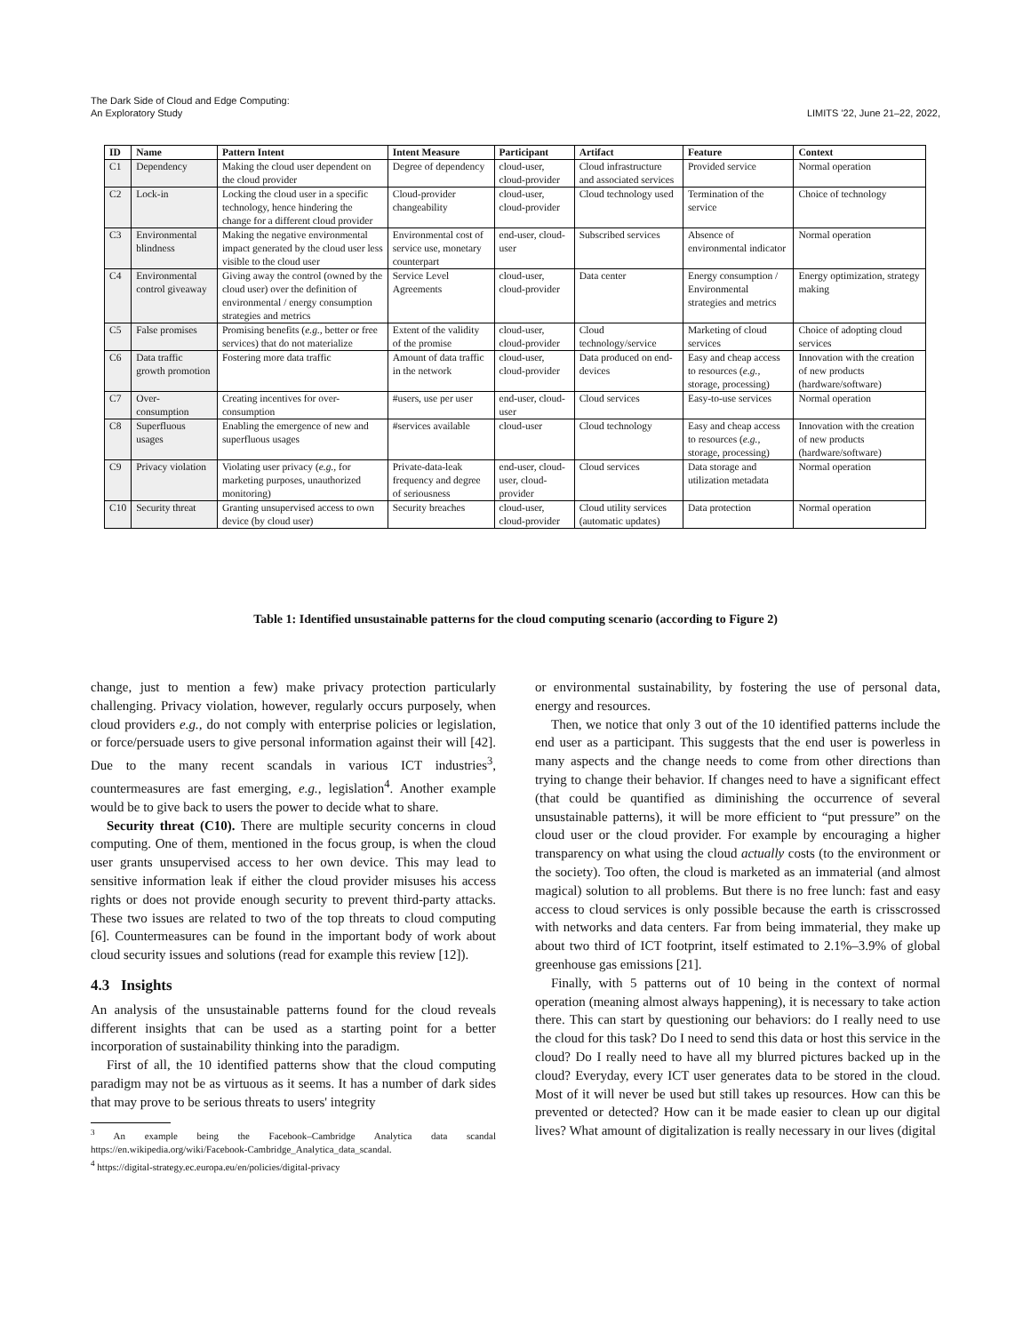The Dark Side of Cloud and Edge Computing:
An Exploratory Study
LIMITS '22, June 21–22, 2022,
| ID | Name | Pattern Intent | Intent Measure | Participant | Artifact | Feature | Context |
| --- | --- | --- | --- | --- | --- | --- | --- |
| C1 | Dependency | Making the cloud user dependent on the cloud provider | Degree of dependency | cloud-user, cloud-provider | Cloud infrastructure and associated services | Provided service | Normal operation |
| C2 | Lock-in | Locking the cloud user in a specific technology, hence hindering the change for a different cloud provider | Cloud-provider changeability | cloud-user, cloud-provider | Cloud technology used | Termination of the service | Choice of technology |
| C3 | Environmental blindness | Making the negative environmental impact generated by the cloud user less visible to the cloud user | Environmental cost of service use, monetary counterpart | end-user, cloud-user | Subscribed services | Absence of environmental indicator | Normal operation |
| C4 | Environmental control giveaway | Giving away the control (owned by the cloud user) over the definition of environmental / energy consumption strategies and metrics | Service Level Agreements | cloud-user, cloud-provider | Data center | Energy consumption / Environmental strategies and metrics | Energy optimization, strategy making |
| C5 | False promises | Promising benefits ( e.g., better or free services) that do not materialize | Extent of the validity of the promise | cloud-user, cloud-provider | Cloud technology/service | Marketing of cloud services | Choice of adopting cloud services |
| C6 | Data traffic growth promotion | Fostering more data traffic | Amount of data traffic in the network | cloud-user, cloud-provider | Data produced on end-devices | Easy and cheap access to resources ( e.g., storage, processing) | Innovation with the creation of new products (hardware/software) |
| C7 | Over-consumption | Creating incentives for over-consumption | #users, use per user | end-user, cloud-user | Cloud services | Easy-to-use services | Normal operation |
| C8 | Superfluous usages | Enabling the emergence of new and superfluous usages | #services available | cloud-user | Cloud technology | Easy and cheap access to resources ( e.g., storage, processing) | Innovation with the creation of new products (hardware/software) |
| C9 | Privacy violation | Violating user privacy ( e.g., for marketing purposes, unauthorized monitoring) | Private-data-leak frequency and degree of seriousness | end-user, cloud-user, cloud-provider | Cloud services | Data storage and utilization metadata | Normal operation |
| C10 | Security threat | Granting unsupervised access to own device (by cloud user) | Security breaches | cloud-user, cloud-provider | Cloud utility services (automatic updates) | Data protection | Normal operation |
Table 1: Identified unsustainable patterns for the cloud computing scenario (according to Figure 2)
change, just to mention a few) make privacy protection particularly challenging. Privacy violation, however, regularly occurs purposely, when cloud providers e.g., do not comply with enterprise policies or legislation, or force/persuade users to give personal information against their will [42]. Due to the many recent scandals in various ICT industries<sup>3</sup>, countermeasures are fast emerging, e.g., legislation<sup>4</sup>. Another example would be to give back to users the power to decide what to share.
Security threat (C10). There are multiple security concerns in cloud computing. One of them, mentioned in the focus group, is when the cloud user grants unsupervised access to her own device. This may lead to sensitive information leak if either the cloud provider misuses his access rights or does not provide enough security to prevent third-party attacks. These two issues are related to two of the top threats to cloud computing [6]. Countermeasures can be found in the important body of work about cloud security issues and solutions (read for example this review [12]).
4.3 Insights
An analysis of the unsustainable patterns found for the cloud reveals different insights that can be used as a starting point for a better incorporation of sustainability thinking into the paradigm.
First of all, the 10 identified patterns show that the cloud computing paradigm may not be as virtuous as it seems. It has a number of dark sides that may prove to be serious threats to users' integrity
<sup>3</sup> An example being the Facebook–Cambridge Analytica data scandal https://en.wikipedia.org/wiki/Facebook-Cambridge_Analytica_data_scandal.
<sup>4</sup> https://digital-strategy.ec.europa.eu/en/policies/digital-privacy
or environmental sustainability, by fostering the use of personal data, energy and resources.
Then, we notice that only 3 out of the 10 identified patterns include the end user as a participant. This suggests that the end user is powerless in many aspects and the change needs to come from other directions than trying to change their behavior. If changes need to have a significant effect (that could be quantified as diminishing the occurrence of several unsustainable patterns), it will be more efficient to “put pressure” on the cloud user or the cloud provider. For example by encouraging a higher transparency on what using the cloud actually costs (to the environment or the society). Too often, the cloud is marketed as an immaterial (and almost magical) solution to all problems. But there is no free lunch: fast and easy access to cloud services is only possible because the earth is crisscrossed with networks and data centers. Far from being immaterial, they make up about two third of ICT footprint, itself estimated to 2.1%–3.9% of global greenhouse gas emissions [21].
Finally, with 5 patterns out of 10 being in the context of normal operation (meaning almost always happening), it is necessary to take action there. This can start by questioning our behaviors: do I really need to use the cloud for this task? Do I need to send this data or host this service in the cloud? Do I really need to have all my blurred pictures backed up in the cloud? Everyday, every ICT user generates data to be stored in the cloud. Most of it will never be used but still takes up resources. How can this be prevented or detected? How can it be made easier to clean up our digital lives? What amount of digitalization is really necessary in our lives (digital